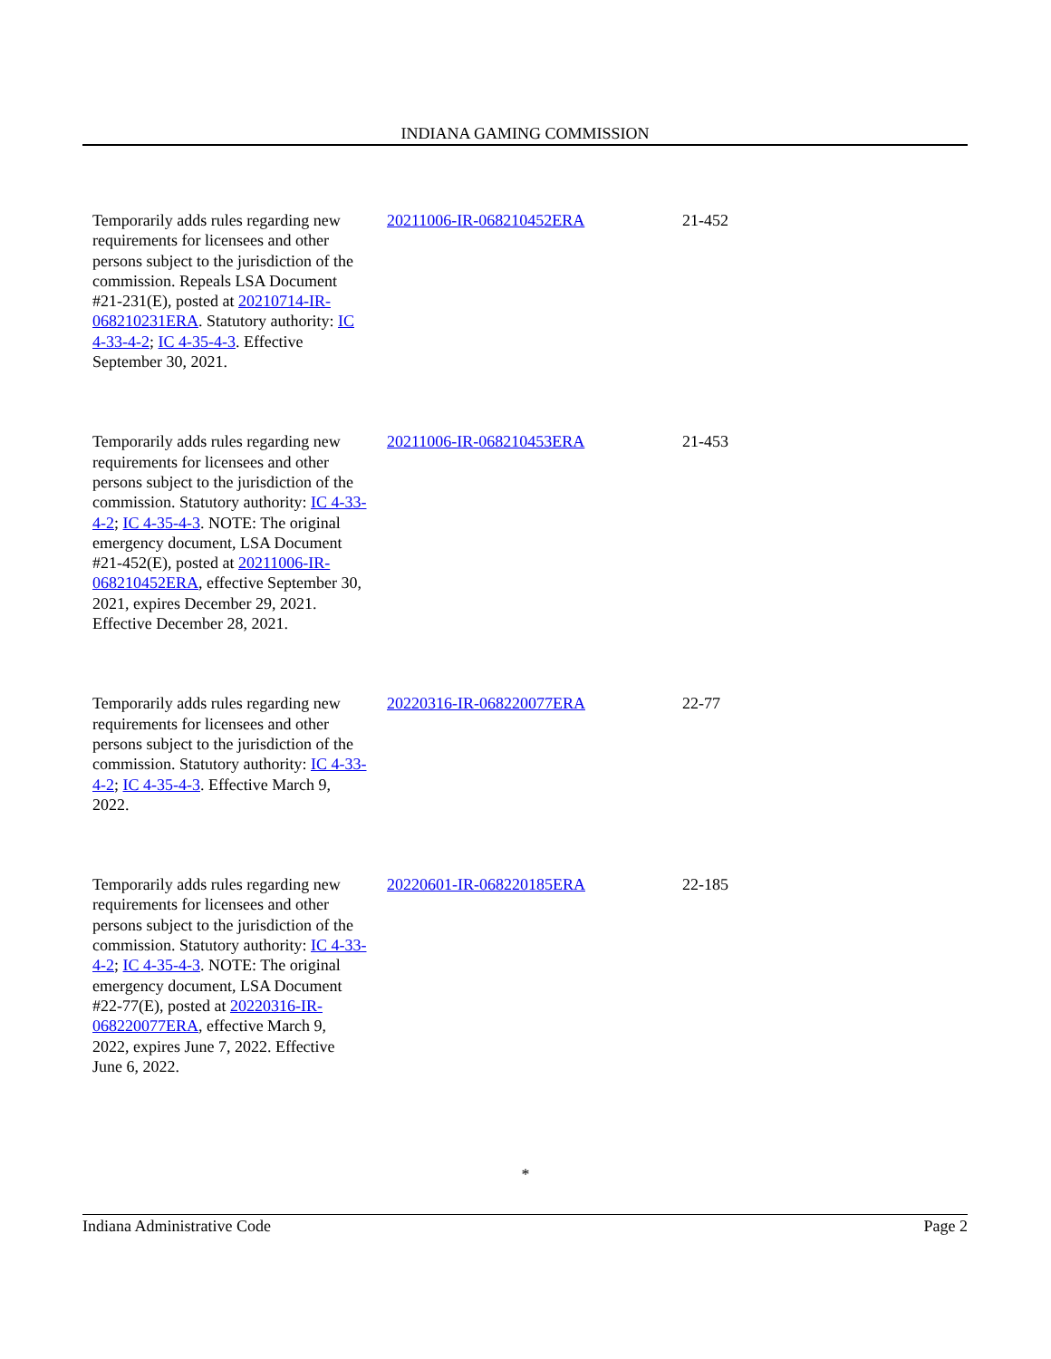INDIANA GAMING COMMISSION
| Temporarily adds rules regarding new requirements for licensees and other persons subject to the jurisdiction of the commission. Repeals LSA Document #21-231(E), posted at 20210714-IR-068210231ERA . Statutory authority: IC 4-33-4-2 ; IC 4-35-4-3 . Effective September 30, 2021. | 20211006-IR-068210452ERA | 21-452 |
| Temporarily adds rules regarding new requirements for licensees and other persons subject to the jurisdiction of the commission. Statutory authority: IC 4-33-4-2 ; IC 4-35-4-3 . NOTE: The original emergency document, LSA Document #21-452(E), posted at 20211006-IR-068210452ERA , effective September 30, 2021, expires December 29, 2021. Effective December 28, 2021. | 20211006-IR-068210453ERA | 21-453 |
| Temporarily adds rules regarding new requirements for licensees and other persons subject to the jurisdiction of the commission. Statutory authority: IC 4-33-4-2 ; IC 4-35-4-3 . Effective March 9, 2022. | 20220316-IR-068220077ERA | 22-77 |
| Temporarily adds rules regarding new requirements for licensees and other persons subject to the jurisdiction of the commission. Statutory authority: IC 4-33-4-2 ; IC 4-35-4-3 . NOTE: The original emergency document, LSA Document #22-77(E), posted at 20220316-IR-068220077ERA , effective March 9, 2022, expires June 7, 2022. Effective June 6, 2022. | 20220601-IR-068220185ERA | 22-185 |
*
Indiana Administrative Code Page 2